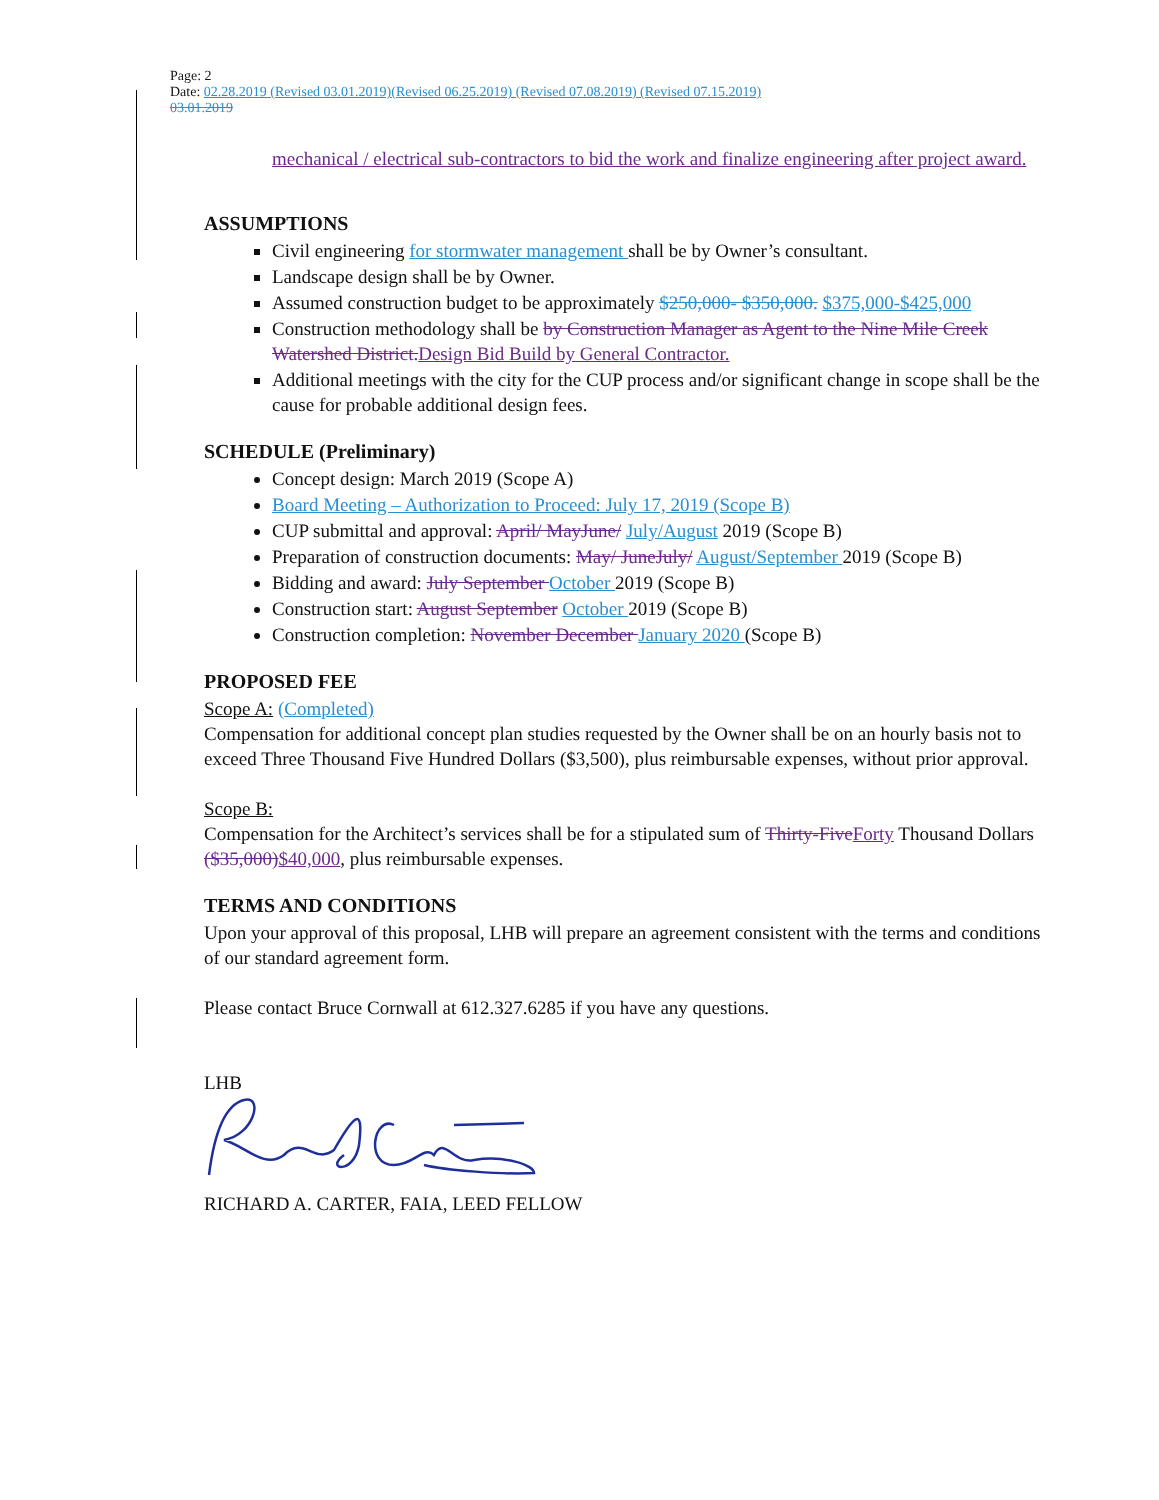Page: 2
Date: 02.28.2019 (Revised 03.01.2019)(Revised 06.25.2019) (Revised 07.08.2019) (Revised 07.15.2019)
03.01.2019
mechanical / electrical sub-contractors to bid the work and finalize engineering after project award.
ASSUMPTIONS
Civil engineering for stormwater management shall be by Owner’s consultant.
Landscape design shall be by Owner.
Assumed construction budget to be approximately $250,000- $350,000. $375,000-$425,000
Construction methodology shall be by Construction Manager as Agent to the Nine Mile Creek Watershed District. Design Bid Build by General Contractor.
Additional meetings with the city for the CUP process and/or significant change in scope shall be the cause for probable additional design fees.
SCHEDULE (Preliminary)
Concept design: March 2019 (Scope A)
Board Meeting – Authorization to Proceed: July 17, 2019 (Scope B)
CUP submittal and approval: April/ May June/ July/August 2019 (Scope B)
Preparation of construction documents: May/ June July/ August/September 2019 (Scope B)
Bidding and award: July September October 2019 (Scope B)
Construction start: August September October 2019 (Scope B)
Construction completion: November December January 2020 (Scope B)
PROPOSED FEE
Scope A: (Completed)
Compensation for additional concept plan studies requested by the Owner shall be on an hourly basis not to exceed Three Thousand Five Hundred Dollars ($3,500), plus reimbursable expenses, without prior approval.
Scope B:
Compensation for the Architect’s services shall be for a stipulated sum of Thirty-Five Forty Thousand Dollars ($35,000)$40,000, plus reimbursable expenses.
TERMS AND CONDITIONS
Upon your approval of this proposal, LHB will prepare an agreement consistent with the terms and conditions of our standard agreement form.
Please contact Bruce Cornwall at 612.327.6285 if you have any questions.
LHB
RICHARD A. CARTER, FAIA, LEED FELLOW